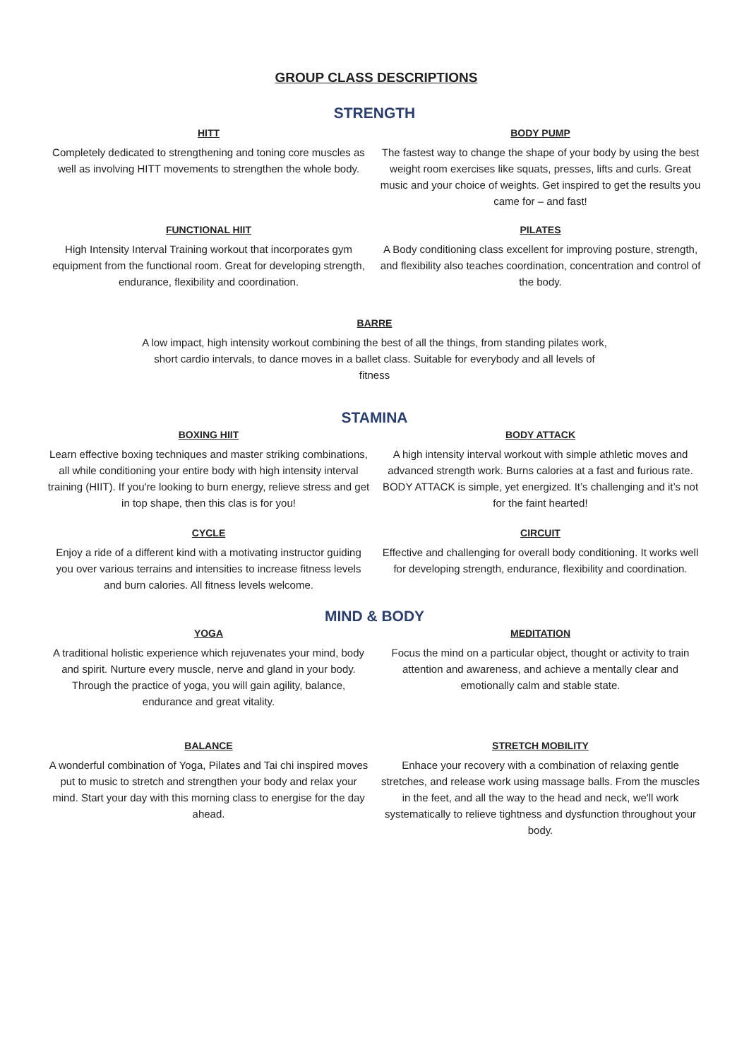GROUP CLASS DESCRIPTIONS
STRENGTH
HITT
Completely dedicated to strengthening and toning core muscles as well as involving HITT movements to strengthen the whole body.
BODY PUMP
The fastest way to change the shape of your body by using the best weight room exercises like squats, presses, lifts and curls. Great music and your choice of weights. Get inspired to get the results you came for – and fast!
FUNCTIONAL HIIT
High Intensity Interval Training workout that incorporates gym equipment from the functional room. Great for developing strength, endurance, flexibility and coordination.
PILATES
A Body conditioning class excellent for improving posture, strength, and flexibility also teaches coordination, concentration and control of the body.
BARRE
A low impact, high intensity workout combining the best of all the things, from standing pilates work, short cardio intervals, to dance moves in a ballet class. Suitable for everybody and all levels of fitness
STAMINA
BOXING HIIT
Learn effective boxing techniques and master striking combinations, all while conditioning your entire body with high intensity interval training (HIIT). If you're looking to burn energy, relieve stress and get in top shape, then this clas is for you!
BODY ATTACK
A high intensity interval workout with simple athletic moves and advanced strength work. Burns calories at a fast and furious rate. BODY ATTACK is simple, yet energized. It’s challenging and it’s not for the faint hearted!
CYCLE
Enjoy a ride of a different kind with a motivating instructor guiding you over various terrains and intensities to increase fitness levels and burn calories. All fitness levels welcome.
CIRCUIT
Effective and challenging for overall body conditioning. It works well for developing strength, endurance, flexibility and coordination.
MIND & BODY
YOGA
A traditional holistic experience which rejuvenates your mind, body and spirit. Nurture every muscle, nerve and gland in your body. Through the practice of yoga, you will gain agility, balance, endurance and great vitality.
MEDITATION
Focus the mind on a particular object, thought or activity to train attention and awareness, and achieve a mentally clear and emotionally calm and stable state.
BALANCE
A wonderful combination of Yoga, Pilates and Tai chi inspired moves put to music to stretch and strengthen your body and relax your mind. Start your day with this morning class to energise for the day ahead.
STRETCH MOBILITY
Enhace your recovery with a combination of relaxing gentle stretches, and release work using massage balls. From the muscles in the feet, and all the way to the head and neck, we'll work systematically to relieve tightness and dysfunction throughout your body.